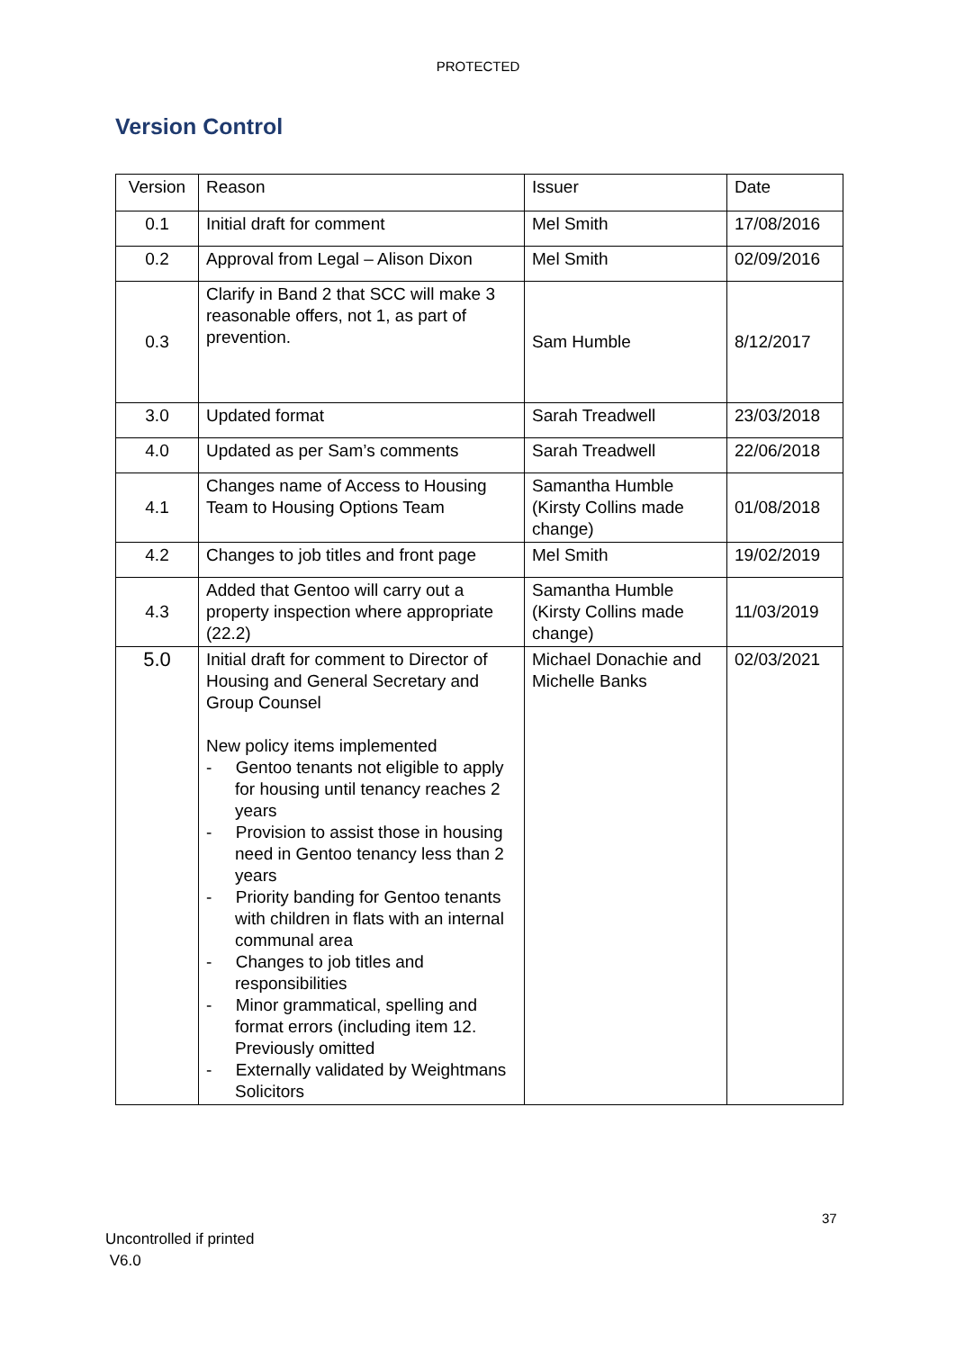PROTECTED
Version Control
| Version | Reason | Issuer | Date |
| --- | --- | --- | --- |
| 0.1 | Initial draft for comment | Mel Smith | 17/08/2016 |
| 0.2 | Approval from Legal – Alison Dixon | Mel Smith | 02/09/2016 |
| 0.3 | Clarify in Band 2 that SCC will make 3 reasonable offers, not 1, as part of prevention. | Sam Humble | 8/12/2017 |
| 3.0 | Updated format | Sarah Treadwell | 23/03/2018 |
| 4.0 | Updated as per Sam’s comments | Sarah Treadwell | 22/06/2018 |
| 4.1 | Changes name of Access to Housing Team to Housing Options Team | Samantha Humble (Kirsty Collins made change) | 01/08/2018 |
| 4.2 | Changes to job titles and front page | Mel Smith | 19/02/2019 |
| 4.3 | Added that Gentoo will carry out a property inspection where appropriate (22.2) | Samantha Humble (Kirsty Collins made change) | 11/03/2019 |
| 5.0 | Initial draft for comment to Director of Housing and General Secretary and Group Counsel New policy items implemented - Gentoo tenants not eligible to apply for housing until tenancy reaches 2 years - Provision to assist those in housing need in Gentoo tenancy less than 2 years - Priority banding for Gentoo tenants with children in flats with an internal communal area - Changes to job titles and responsibilities - Minor grammatical, spelling and format errors (including item 12. Previously omitted - Externally validated by Weightmans Solicitors | Michael Donachie and Michelle Banks | 02/03/2021 |
37
Uncontrolled if printed
V6.0